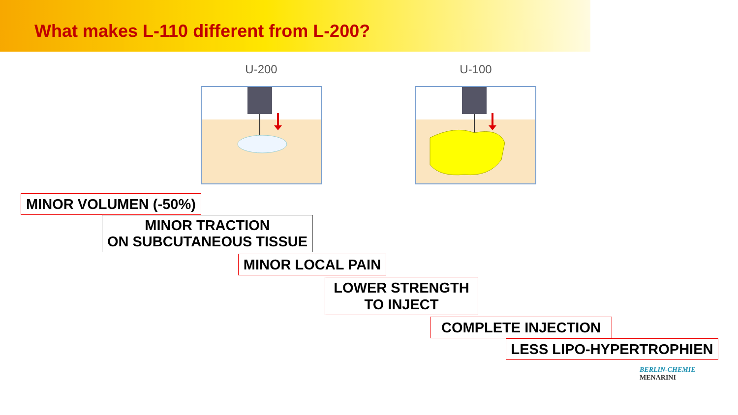What makes L-110 different from L-200?
U-200 U-100
MINOR VOLUMEN (-50%)
MINOR TRACTION
ON SUBCUTANEOUS TISSUE
MINOR LOCAL PAIN
LOWER STRENGTH
TO INJECT
COMPLETE INJECTION
LESS LIPO-HYPERTROPHIEN
BERLIN-CHEMIE
MENARINI